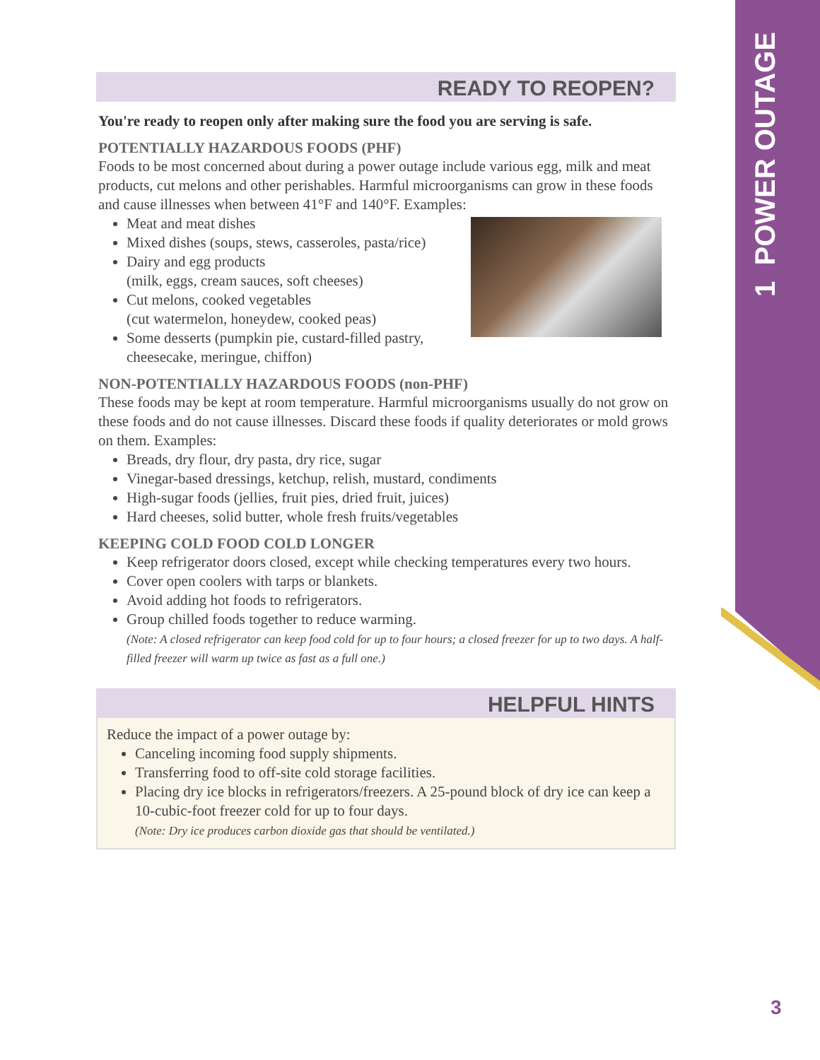1 POWER OUTAGE
READY TO REOPEN?
You're ready to reopen only after making sure the food you are serving is safe.
POTENTIALLY HAZARDOUS FOODS (PHF)
Foods to be most concerned about during a power outage include various egg, milk and meat products, cut melons and other perishables. Harmful microorganisms can grow in these foods and cause illnesses when between 41°F and 140°F. Examples:
Meat and meat dishes
Mixed dishes (soups, stews, casseroles, pasta/rice)
Dairy and egg products
(milk, eggs, cream sauces, soft cheeses)
Cut melons, cooked vegetables
(cut watermelon, honeydew, cooked peas)
Some desserts (pumpkin pie, custard-filled pastry,
cheesecake, meringue, chiffon)
NON-POTENTIALLY HAZARDOUS FOODS (non-PHF)
These foods may be kept at room temperature. Harmful microorganisms usually do not grow on these foods and do not cause illnesses. Discard these foods if quality deteriorates or mold grows on them. Examples:
Breads, dry flour, dry pasta, dry rice, sugar
Vinegar-based dressings, ketchup, relish, mustard, condiments
High-sugar foods (jellies, fruit pies, dried fruit, juices)
Hard cheeses, solid butter, whole fresh fruits/vegetables
KEEPING COLD FOOD COLD LONGER
Keep refrigerator doors closed, except while checking temperatures every two hours.
Cover open coolers with tarps or blankets.
Avoid adding hot foods to refrigerators.
Group chilled foods together to reduce warming.
(Note: A closed refrigerator can keep food cold for up to four hours; a closed freezer for up to two days. A half-filled freezer will warm up twice as fast as a full one.)
HELPFUL HINTS
Reduce the impact of a power outage by:
Canceling incoming food supply shipments.
Transferring food to off-site cold storage facilities.
Placing dry ice blocks in refrigerators/freezers. A 25-pound block of dry ice can keep a 10-cubic-foot freezer cold for up to four days.
(Note: Dry ice produces carbon dioxide gas that should be ventilated.)
3